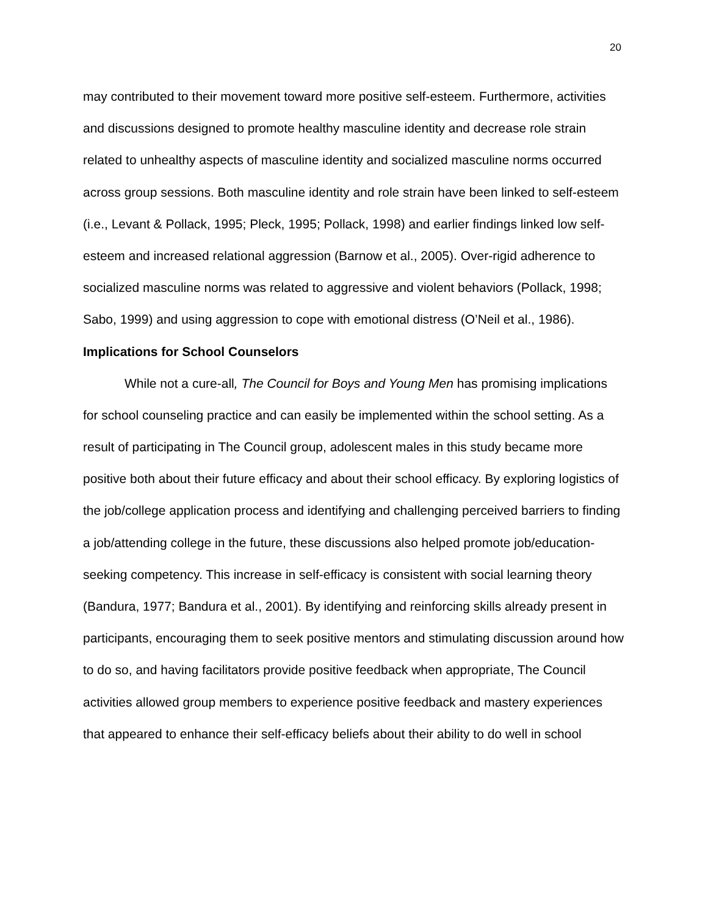20
may contributed to their movement toward more positive self-esteem. Furthermore, activities and discussions designed to promote healthy masculine identity and decrease role strain related to unhealthy aspects of masculine identity and socialized masculine norms occurred across group sessions. Both masculine identity and role strain have been linked to self-esteem (i.e., Levant & Pollack, 1995; Pleck, 1995; Pollack, 1998) and earlier findings linked low self-esteem and increased relational aggression (Barnow et al., 2005). Over-rigid adherence to socialized masculine norms was related to aggressive and violent behaviors (Pollack, 1998; Sabo, 1999) and using aggression to cope with emotional distress (O’Neil et al., 1986).
Implications for School Counselors
While not a cure-all, The Council for Boys and Young Men has promising implications for school counseling practice and can easily be implemented within the school setting. As a result of participating in The Council group, adolescent males in this study became more positive both about their future efficacy and about their school efficacy. By exploring logistics of the job/college application process and identifying and challenging perceived barriers to finding a job/attending college in the future, these discussions also helped promote job/education-seeking competency. This increase in self-efficacy is consistent with social learning theory (Bandura, 1977; Bandura et al., 2001). By identifying and reinforcing skills already present in participants, encouraging them to seek positive mentors and stimulating discussion around how to do so, and having facilitators provide positive feedback when appropriate, The Council activities allowed group members to experience positive feedback and mastery experiences that appeared to enhance their self-efficacy beliefs about their ability to do well in school